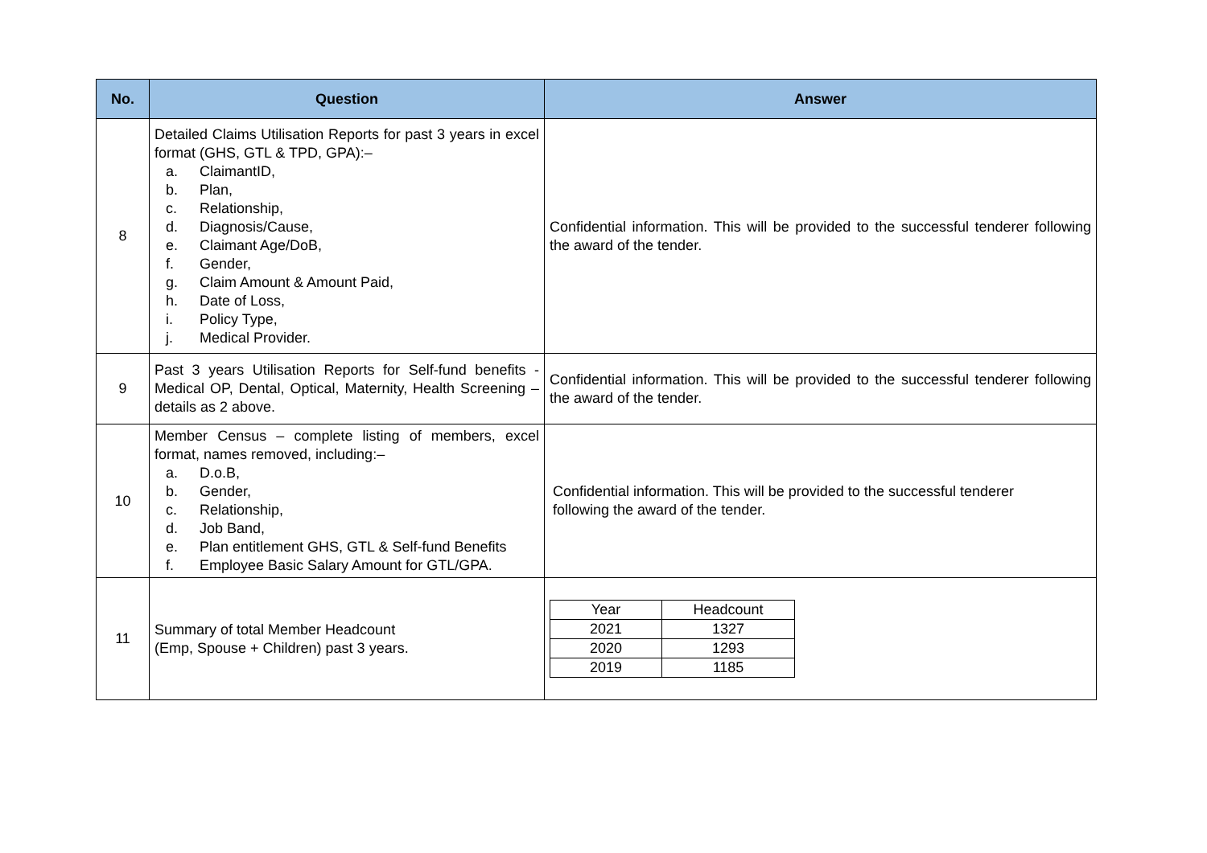| No. | Question | Answer |
| --- | --- | --- |
| 8 | Detailed Claims Utilisation Reports for past 3 years in excel format (GHS, GTL & TPD, GPA):– a. ClaimantID, b. Plan, c. Relationship, d. Diagnosis/Cause, e. Claimant Age/DoB, f. Gender, g. Claim Amount & Amount Paid, h. Date of Loss, i. Policy Type, j. Medical Provider. | Confidential information. This will be provided to the successful tenderer following the award of the tender. |
| 9 | Past 3 years Utilisation Reports for Self-fund benefits - Medical OP, Dental, Optical, Maternity, Health Screening – details as 2 above. | Confidential information. This will be provided to the successful tenderer following the award of the tender. |
| 10 | Member Census – complete listing of members, excel format, names removed, including:– a. D.o.B, b. Gender, c. Relationship, d. Job Band, e. Plan entitlement GHS, GTL & Self-fund Benefits f. Employee Basic Salary Amount for GTL/GPA. | Confidential information. This will be provided to the successful tenderer following the award of the tender. |
| 11 | Summary of total Member Headcount (Emp, Spouse + Children) past 3 years. | / Year / Headcount / / 2021 / 1327 / / 2020 / 1293 / / 2019 / 1185 / |